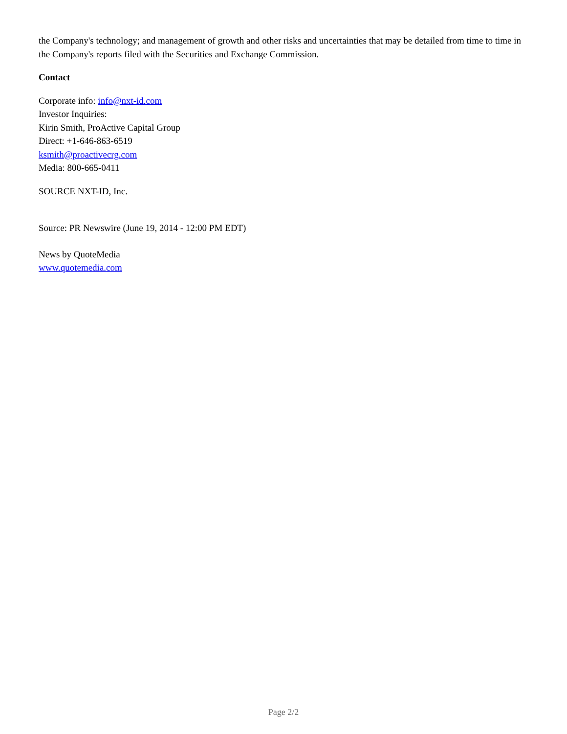the Company's technology; and management of growth and other risks and uncertainties that may be detailed from time to time in the Company's reports filed with the Securities and Exchange Commission.
Contact
Corporate info: info@nxt-id.com
Investor Inquiries:
Kirin Smith, ProActive Capital Group
Direct: +1-646-863-6519
ksmith@proactivecrg.com
Media: 800-665-0411
SOURCE NXT-ID, Inc.
Source: PR Newswire (June 19, 2014 - 12:00 PM EDT)
News by QuoteMedia
www.quotemedia.com
Page 2/2